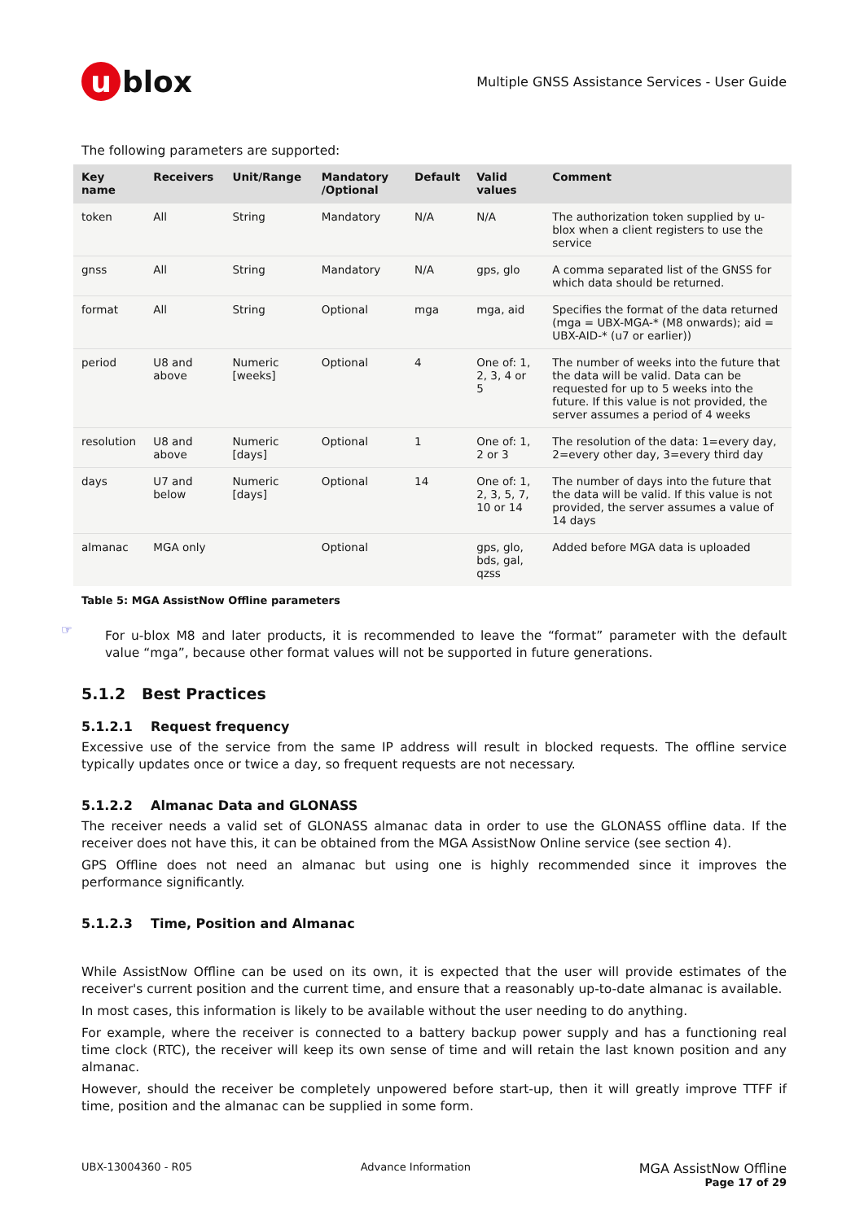u blox
Multiple GNSS Assistance Services - User Guide
The following parameters are supported:
| Key name | Receivers | Unit/Range | Mandatory /Optional | Default | Valid values | Comment |
| --- | --- | --- | --- | --- | --- | --- |
| token | All | String | Mandatory | N/A | N/A | The authorization token supplied by u-blox when a client registers to use the service |
| gnss | All | String | Mandatory | N/A | gps, glo | A comma separated list of the GNSS for which data should be returned. |
| format | All | String | Optional | mga | mga, aid | Specifies the format of the data returned (mga = UBX-MGA-* (M8 onwards); aid = UBX-AID-* (u7 or earlier)) |
| period | U8 and above | Numeric [weeks] | Optional | 4 | One of: 1, 2, 3, 4 or 5 | The number of weeks into the future that the data will be valid. Data can be requested for up to 5 weeks into the future. If this value is not provided, the server assumes a period of 4 weeks |
| resolution | U8 and above | Numeric [days] | Optional | 1 | One of: 1, 2 or 3 | The resolution of the data: 1=every day, 2=every other day, 3=every third day |
| days | U7 and below | Numeric [days] | Optional | 14 | One of: 1, 2, 3, 5, 7, 10 or 14 | The number of days into the future that the data will be valid. If this value is not provided, the server assumes a value of 14 days |
| almanac | MGA only | | Optional | | gps, glo, bds, gal, qzss | Added before MGA data is uploaded |
Table 5: MGA AssistNow Offline parameters
☞
For u-blox M8 and later products, it is recommended to leave the “format” parameter with the default value “mga”, because other format values will not be supported in future generations.
5.1.2 Best Practices
5.1.2.1 Request frequency
Excessive use of the service from the same IP address will result in blocked requests. The offline service typically updates once or twice a day, so frequent requests are not necessary.
5.1.2.2 Almanac Data and GLONASS
The receiver needs a valid set of GLONASS almanac data in order to use the GLONASS offline data. If the receiver does not have this, it can be obtained from the MGA AssistNow Online service (see section 4).
GPS Offline does not need an almanac but using one is highly recommended since it improves the performance significantly.
5.1.2.3 Time, Position and Almanac
While AssistNow Offline can be used on its own, it is expected that the user will provide estimates of the receiver's current position and the current time, and ensure that a reasonably up-to-date almanac is available.
In most cases, this information is likely to be available without the user needing to do anything.
For example, where the receiver is connected to a battery backup power supply and has a functioning real time clock (RTC), the receiver will keep its own sense of time and will retain the last known position and any almanac.
However, should the receiver be completely unpowered before start-up, then it will greatly improve TTFF if time, position and the almanac can be supplied in some form.
UBX-13004360 - R05 Advance Information MGA AssistNow Offline
Page 17 of 29